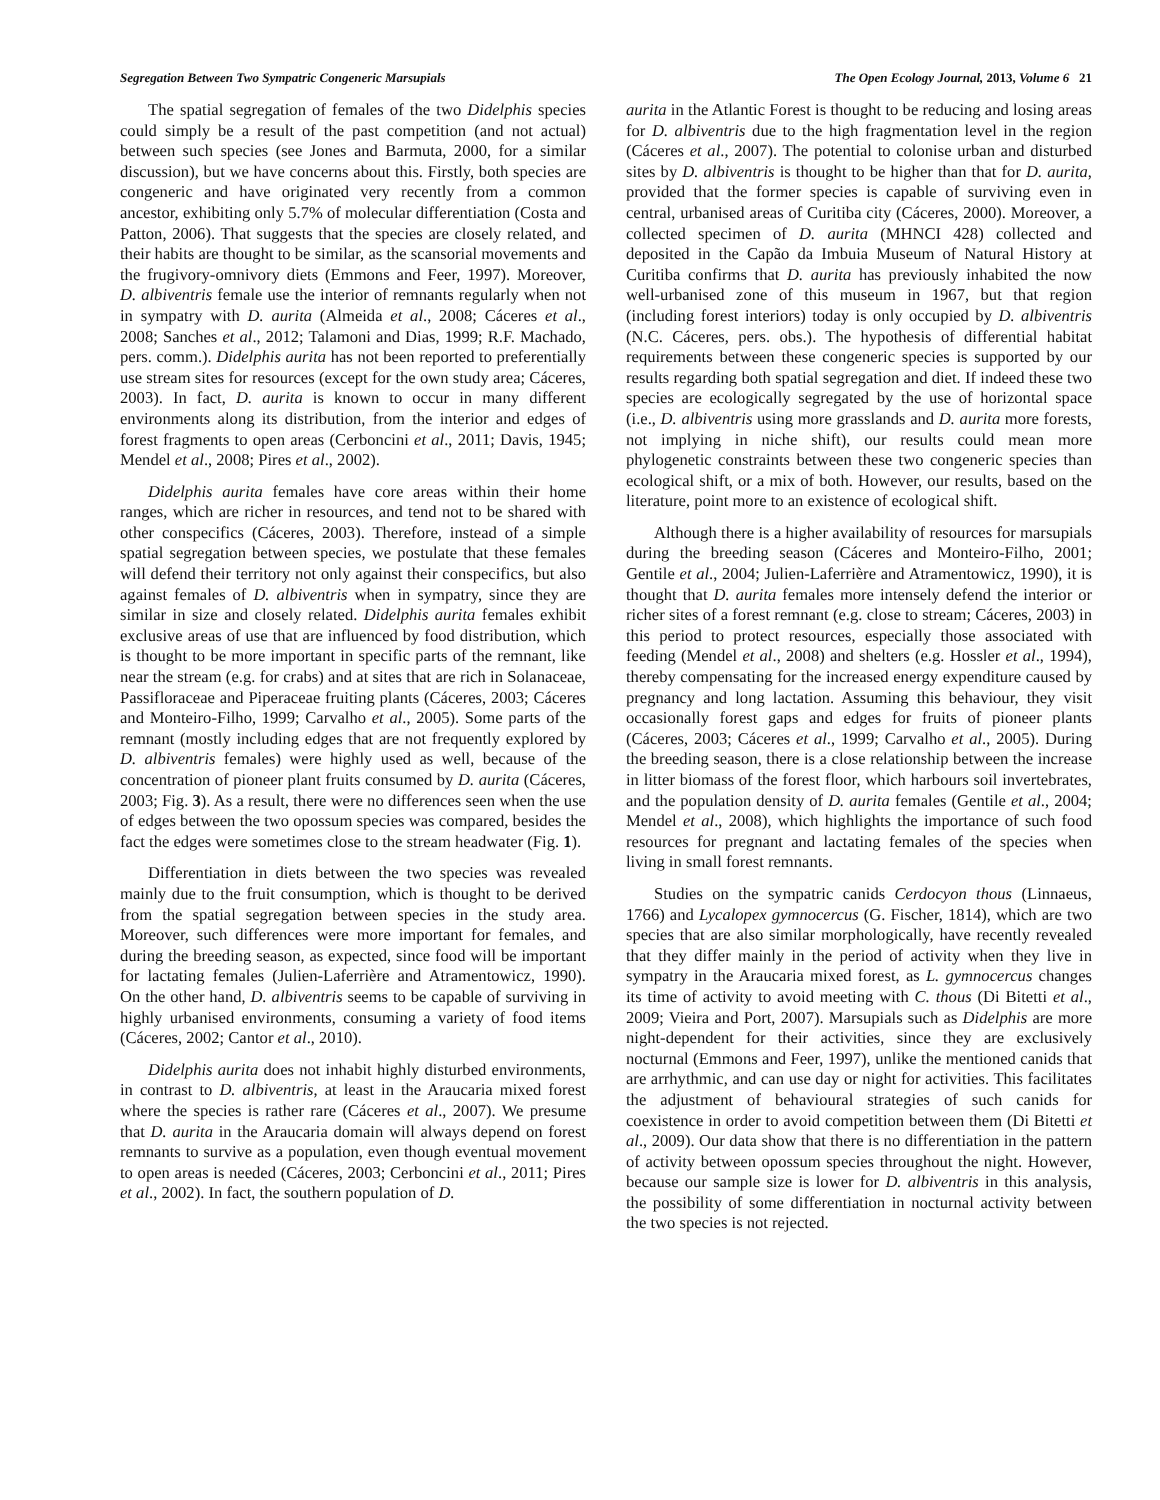Segregation Between Two Sympatric Congeneric Marsupials The Open Ecology Journal, 2013, Volume 6 21
The spatial segregation of females of the two Didelphis species could simply be a result of the past competition (and not actual) between such species (see Jones and Barmuta, 2000, for a similar discussion), but we have concerns about this. Firstly, both species are congeneric and have originated very recently from a common ancestor, exhibiting only 5.7% of molecular differentiation (Costa and Patton, 2006). That suggests that the species are closely related, and their habits are thought to be similar, as the scansorial movements and the frugivory-omnivory diets (Emmons and Feer, 1997). Moreover, D. albiventris female use the interior of remnants regularly when not in sympatry with D. aurita (Almeida et al., 2008; Cáceres et al., 2008; Sanches et al., 2012; Talamoni and Dias, 1999; R.F. Machado, pers. comm.). Didelphis aurita has not been reported to preferentially use stream sites for resources (except for the own study area; Cáceres, 2003). In fact, D. aurita is known to occur in many different environments along its distribution, from the interior and edges of forest fragments to open areas (Cerboncini et al., 2011; Davis, 1945; Mendel et al., 2008; Pires et al., 2002).
Didelphis aurita females have core areas within their home ranges, which are richer in resources, and tend not to be shared with other conspecifics (Cáceres, 2003). Therefore, instead of a simple spatial segregation between species, we postulate that these females will defend their territory not only against their conspecifics, but also against females of D. albiventris when in sympatry, since they are similar in size and closely related. Didelphis aurita females exhibit exclusive areas of use that are influenced by food distribution, which is thought to be more important in specific parts of the remnant, like near the stream (e.g. for crabs) and at sites that are rich in Solanaceae, Passifloraceae and Piperaceae fruiting plants (Cáceres, 2003; Cáceres and Monteiro-Filho, 1999; Carvalho et al., 2005). Some parts of the remnant (mostly including edges that are not frequently explored by D. albiventris females) were highly used as well, because of the concentration of pioneer plant fruits consumed by D. aurita (Cáceres, 2003; Fig. 3). As a result, there were no differences seen when the use of edges between the two opossum species was compared, besides the fact the edges were sometimes close to the stream headwater (Fig. 1).
Differentiation in diets between the two species was revealed mainly due to the fruit consumption, which is thought to be derived from the spatial segregation between species in the study area. Moreover, such differences were more important for females, and during the breeding season, as expected, since food will be important for lactating females (Julien-Laferrière and Atramentowicz, 1990). On the other hand, D. albiventris seems to be capable of surviving in highly urbanised environments, consuming a variety of food items (Cáceres, 2002; Cantor et al., 2010).
Didelphis aurita does not inhabit highly disturbed environments, in contrast to D. albiventris, at least in the Araucaria mixed forest where the species is rather rare (Cáceres et al., 2007). We presume that D. aurita in the Araucaria domain will always depend on forest remnants to survive as a population, even though eventual movement to open areas is needed (Cáceres, 2003; Cerboncini et al., 2011; Pires et al., 2002). In fact, the southern population of D.
aurita in the Atlantic Forest is thought to be reducing and losing areas for D. albiventris due to the high fragmentation level in the region (Cáceres et al., 2007). The potential to colonise urban and disturbed sites by D. albiventris is thought to be higher than that for D. aurita, provided that the former species is capable of surviving even in central, urbanised areas of Curitiba city (Cáceres, 2000). Moreover, a collected specimen of D. aurita (MHNCI 428) collected and deposited in the Capão da Imbuia Museum of Natural History at Curitiba confirms that D. aurita has previously inhabited the now well-urbanised zone of this museum in 1967, but that region (including forest interiors) today is only occupied by D. albiventris (N.C. Cáceres, pers. obs.). The hypothesis of differential habitat requirements between these congeneric species is supported by our results regarding both spatial segregation and diet. If indeed these two species are ecologically segregated by the use of horizontal space (i.e., D. albiventris using more grasslands and D. aurita more forests, not implying in niche shift), our results could mean more phylogenetic constraints between these two congeneric species than ecological shift, or a mix of both. However, our results, based on the literature, point more to an existence of ecological shift.
Although there is a higher availability of resources for marsupials during the breeding season (Cáceres and Monteiro-Filho, 2001; Gentile et al., 2004; Julien-Laferrière and Atramentowicz, 1990), it is thought that D. aurita females more intensely defend the interior or richer sites of a forest remnant (e.g. close to stream; Cáceres, 2003) in this period to protect resources, especially those associated with feeding (Mendel et al., 2008) and shelters (e.g. Hossler et al., 1994), thereby compensating for the increased energy expenditure caused by pregnancy and long lactation. Assuming this behaviour, they visit occasionally forest gaps and edges for fruits of pioneer plants (Cáceres, 2003; Cáceres et al., 1999; Carvalho et al., 2005). During the breeding season, there is a close relationship between the increase in litter biomass of the forest floor, which harbours soil invertebrates, and the population density of D. aurita females (Gentile et al., 2004; Mendel et al., 2008), which highlights the importance of such food resources for pregnant and lactating females of the species when living in small forest remnants.
Studies on the sympatric canids Cerdocyon thous (Linnaeus, 1766) and Lycalopex gymnocercus (G. Fischer, 1814), which are two species that are also similar morphologically, have recently revealed that they differ mainly in the period of activity when they live in sympatry in the Araucaria mixed forest, as L. gymnocercus changes its time of activity to avoid meeting with C. thous (Di Bitetti et al., 2009; Vieira and Port, 2007). Marsupials such as Didelphis are more night-dependent for their activities, since they are exclusively nocturnal (Emmons and Feer, 1997), unlike the mentioned canids that are arrhythmic, and can use day or night for activities. This facilitates the adjustment of behavioural strategies of such canids for coexistence in order to avoid competition between them (Di Bitetti et al., 2009). Our data show that there is no differentiation in the pattern of activity between opossum species throughout the night. However, because our sample size is lower for D. albiventris in this analysis, the possibility of some differentiation in nocturnal activity between the two species is not rejected.